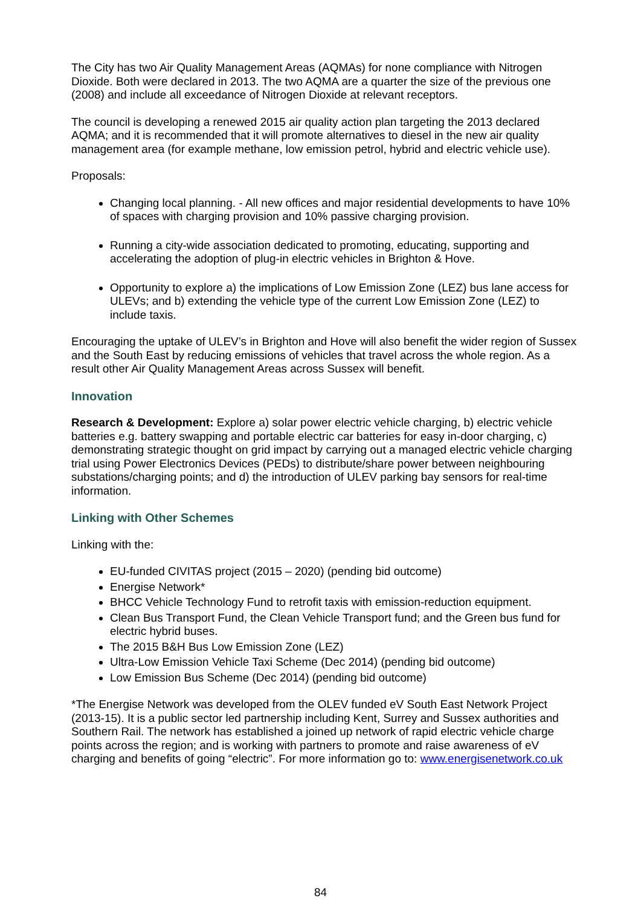The City has two Air Quality Management Areas (AQMAs) for none compliance with Nitrogen Dioxide. Both were declared in 2013. The two AQMA are a quarter the size of the previous one (2008) and include all exceedance of Nitrogen Dioxide at relevant receptors.
The council is developing a renewed 2015 air quality action plan targeting the 2013 declared AQMA; and it is recommended that it will promote alternatives to diesel in the new air quality management area (for example methane, low emission petrol, hybrid and electric vehicle use).
Proposals:
Changing local planning. - All new offices and major residential developments to have 10% of spaces with charging provision and 10% passive charging provision.
Running a city-wide association dedicated to promoting, educating, supporting and accelerating the adoption of plug-in electric vehicles in Brighton & Hove.
Opportunity to explore a) the implications of Low Emission Zone (LEZ) bus lane access for ULEVs; and b) extending the vehicle type of the current Low Emission Zone (LEZ) to include taxis.
Encouraging the uptake of ULEV’s in Brighton and Hove will also benefit the wider region of Sussex and the South East by reducing emissions of vehicles that travel across the whole region. As a result other Air Quality Management Areas across Sussex will benefit.
Innovation
Research & Development: Explore a) solar power electric vehicle charging, b) electric vehicle batteries e.g. battery swapping and portable electric car batteries for easy in-door charging, c) demonstrating strategic thought on grid impact by carrying out a managed electric vehicle charging trial using Power Electronics Devices (PEDs) to distribute/share power between neighbouring substations/charging points; and d) the introduction of ULEV parking bay sensors for real-time information.
Linking with Other Schemes
Linking with the:
EU-funded CIVITAS project (2015 – 2020) (pending bid outcome)
Energise Network*
BHCC Vehicle Technology Fund to retrofit taxis with emission-reduction equipment.
Clean Bus Transport Fund, the Clean Vehicle Transport fund; and the Green bus fund for electric hybrid buses.
The 2015 B&H Bus Low Emission Zone (LEZ)
Ultra-Low Emission Vehicle Taxi Scheme (Dec 2014) (pending bid outcome)
Low Emission Bus Scheme (Dec 2014) (pending bid outcome)
*The Energise Network was developed from the OLEV funded eV South East Network Project (2013-15). It is a public sector led partnership including Kent, Surrey and Sussex authorities and Southern Rail. The network has established a joined up network of rapid electric vehicle charge points across the region; and is working with partners to promote and raise awareness of eV charging and benefits of going “electric”. For more information go to: www.energisenetwork.co.uk
84